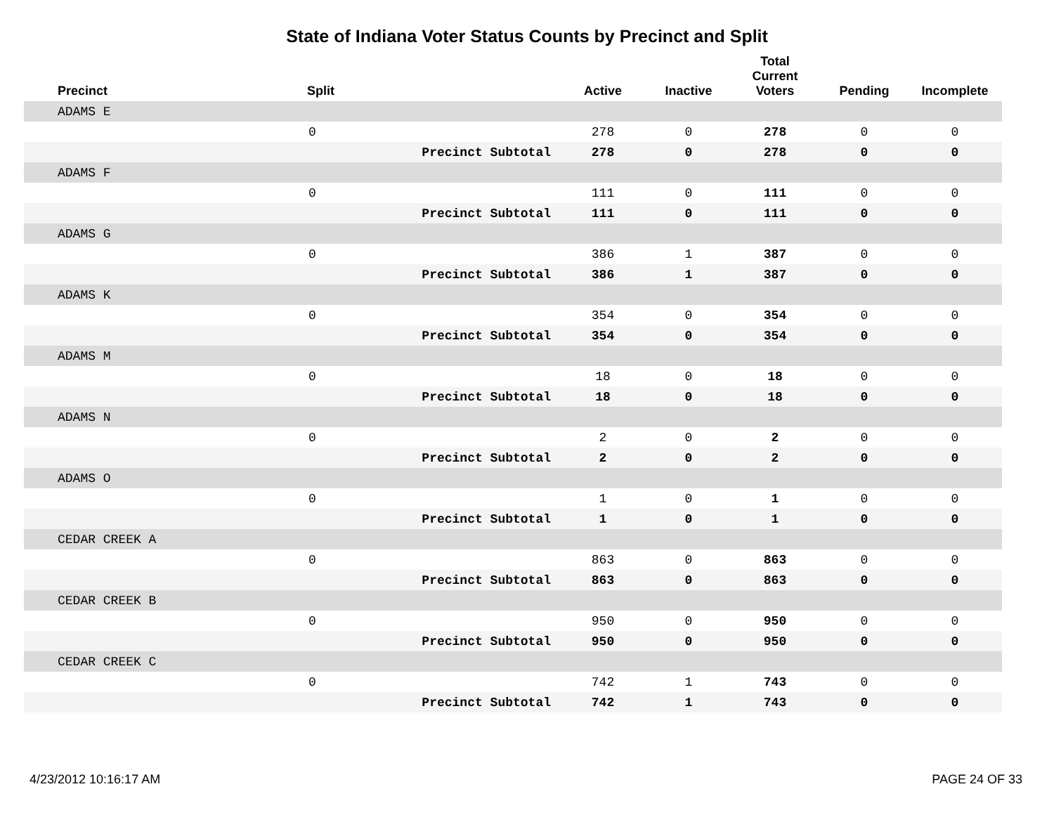State of Indiana Voter Status Counts by Precinct and Split
| Precinct | Split | | Active | Inactive | Total Current Voters | Pending | Incomplete |
| --- | --- | --- | --- | --- | --- | --- | --- |
| ADAMS E | | | | | | | |
| | 0 | | 278 | 0 | 278 | 0 | 0 |
| | | Precinct Subtotal | 278 | 0 | 278 | 0 | 0 |
| ADAMS F | | | | | | | |
| | 0 | | 111 | 0 | 111 | 0 | 0 |
| | | Precinct Subtotal | 111 | 0 | 111 | 0 | 0 |
| ADAMS G | | | | | | | |
| | 0 | | 386 | 1 | 387 | 0 | 0 |
| | | Precinct Subtotal | 386 | 1 | 387 | 0 | 0 |
| ADAMS K | | | | | | | |
| | 0 | | 354 | 0 | 354 | 0 | 0 |
| | | Precinct Subtotal | 354 | 0 | 354 | 0 | 0 |
| ADAMS M | | | | | | | |
| | 0 | | 18 | 0 | 18 | 0 | 0 |
| | | Precinct Subtotal | 18 | 0 | 18 | 0 | 0 |
| ADAMS N | | | | | | | |
| | 0 | | 2 | 0 | 2 | 0 | 0 |
| | | Precinct Subtotal | 2 | 0 | 2 | 0 | 0 |
| ADAMS O | | | | | | | |
| | 0 | | 1 | 0 | 1 | 0 | 0 |
| | | Precinct Subtotal | 1 | 0 | 1 | 0 | 0 |
| CEDAR CREEK A | | | | | | | |
| | 0 | | 863 | 0 | 863 | 0 | 0 |
| | | Precinct Subtotal | 863 | 0 | 863 | 0 | 0 |
| CEDAR CREEK B | | | | | | | |
| | 0 | | 950 | 0 | 950 | 0 | 0 |
| | | Precinct Subtotal | 950 | 0 | 950 | 0 | 0 |
| CEDAR CREEK C | | | | | | | |
| | 0 | | 742 | 1 | 743 | 0 | 0 |
| | | Precinct Subtotal | 742 | 1 | 743 | 0 | 0 |
4/23/2012 10:16:17 AM PAGE 24 OF 33